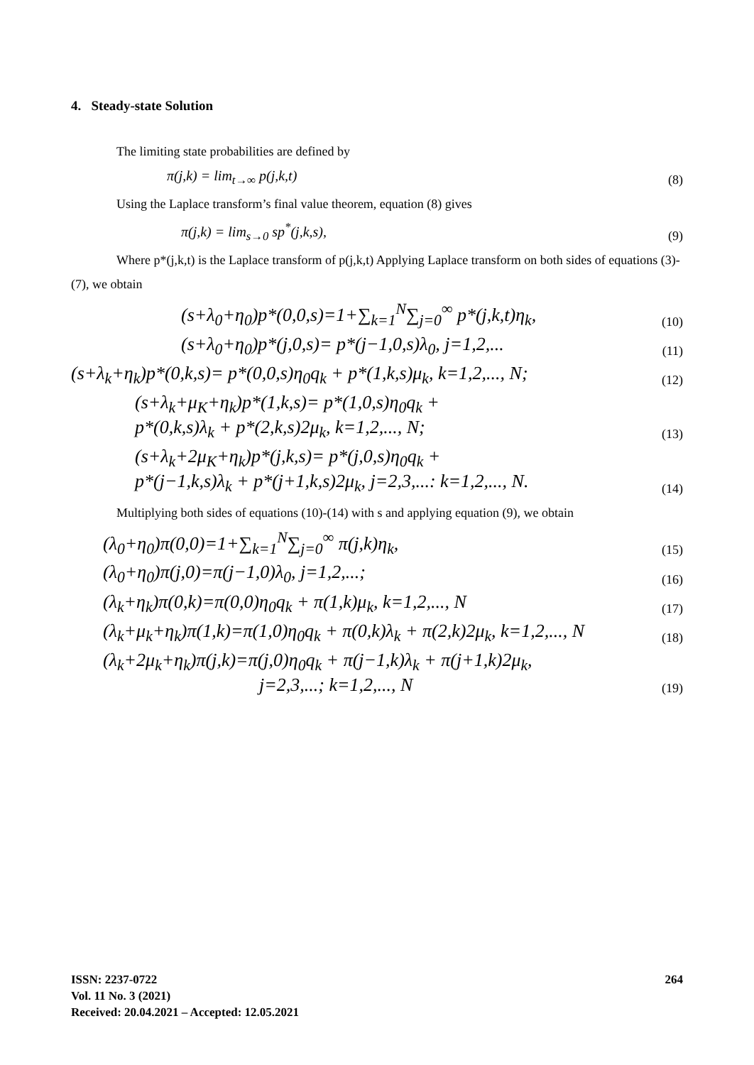4. Steady-state Solution
The limiting state probabilities are defined by
π(j,k) = lim<sub>t→∞</sub> p(j,k,t) (8)
Using the Laplace transform’s final value theorem, equation (8) gives
π(j,k) = lim<sub>s→0</sub> sp<sup>*</sup>(j,k,s), (9)
Where p*(j,k,t) is the Laplace transform of p(j,k,t) Applying Laplace transform on both sides of equations (3)-(7), we obtain
(s+λ<sub>0</sub>+η<sub>0</sub>)p*(0,0,s)=1+∑<sub>k=1</sub><sup>N</sup>∑<sub>j=0</sub><sup>∞</sup> p*(j,k,t)η<sub>k</sub>, (10)
(s+λ<sub>0</sub>+η<sub>0</sub>)p*(j,0,s)= p*(j−1,0,s)λ<sub>0</sub>, j=1,2,... (11)
(s+λ<sub>k</sub>+η<sub>k</sub>)p*(0,k,s)= p*(0,0,s)η<sub>0</sub>q<sub>k</sub> + p*(1,k,s)μ<sub>k</sub>, k=1,2,..., N; (12)
(s+λ<sub>k</sub>+μ<sub>K</sub>+η<sub>k</sub>)p*(1,k,s)= p*(1,0,s)η<sub>0</sub>q<sub>k</sub> +
p*(0,k,s)λ<sub>k</sub> + p*(2,k,s)2μ<sub>k</sub>, k=1,2,..., N; (13)
(s+λ<sub>k</sub>+2μ<sub>K</sub>+η<sub>k</sub>)p*(j,k,s)= p*(j,0,s)η<sub>0</sub>q<sub>k</sub> +
p*(j−1,k,s)λ<sub>k</sub> + p*(j+1,k,s)2μ<sub>k</sub>, j=2,3,...: k=1,2,..., N. (14)
Multiplying both sides of equations (10)-(14) with s and applying equation (9), we obtain
(λ<sub>0</sub>+η<sub>0</sub>)π(0,0)=1+∑<sub>k=1</sub><sup>N</sup>∑<sub>j=0</sub><sup>∞</sup> π(j,k)η<sub>k</sub>, (15)
(λ<sub>0</sub>+η<sub>0</sub>)π(j,0)=π(j−1,0)λ<sub>0</sub>, j=1,2,...; (16)
(λ<sub>k</sub>+η<sub>k</sub>)π(0,k)=π(0,0)η<sub>0</sub>q<sub>k</sub> + π(1,k)μ<sub>k</sub>, k=1,2,..., N (17)
(λ<sub>k</sub>+μ<sub>k</sub>+η<sub>k</sub>)π(1,k)=π(1,0)η<sub>0</sub>q<sub>k</sub> + π(0,k)λ<sub>k</sub> + π(2,k)2μ<sub>k</sub>, k=1,2,..., N (18)
(λ<sub>k</sub>+2μ<sub>k</sub>+η<sub>k</sub>)π(j,k)=π(j,0)η<sub>0</sub>q<sub>k</sub> + π(j−1,k)λ<sub>k</sub> + π(j+1,k)2μ<sub>k</sub>,
j=2,3,...; k=1,2,..., N (19)
ISSN: 2237-0722
Vol. 11 No. 3 (2021)
Received: 20.04.2021 – Accepted: 12.05.2021
264